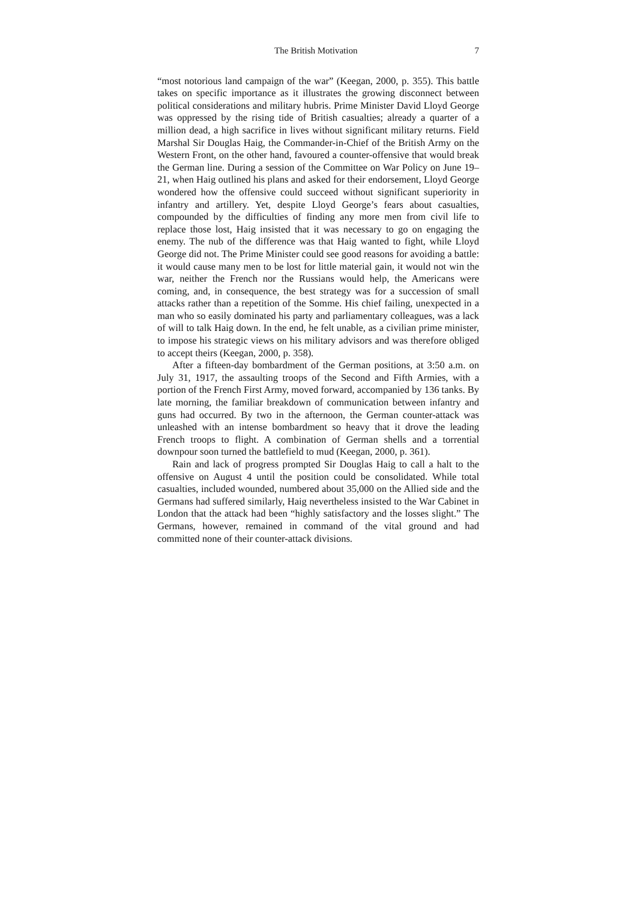The British Motivation 7
“most notorious land campaign of the war” (Keegan, 2000, p. 355). This battle takes on specific importance as it illustrates the growing disconnect between political considerations and military hubris. Prime Minister David Lloyd George was oppressed by the rising tide of British casualties; already a quarter of a million dead, a high sacrifice in lives without significant military returns. Field Marshal Sir Douglas Haig, the Commander-in-Chief of the British Army on the Western Front, on the other hand, favoured a counter-offensive that would break the German line. During a session of the Committee on War Policy on June 19–21, when Haig outlined his plans and asked for their endorsement, Lloyd George wondered how the offensive could succeed without significant superiority in infantry and artillery. Yet, despite Lloyd George’s fears about casualties, compounded by the difficulties of finding any more men from civil life to replace those lost, Haig insisted that it was necessary to go on engaging the enemy. The nub of the difference was that Haig wanted to fight, while Lloyd George did not. The Prime Minister could see good reasons for avoiding a battle: it would cause many men to be lost for little material gain, it would not win the war, neither the French nor the Russians would help, the Americans were coming, and, in consequence, the best strategy was for a succession of small attacks rather than a repetition of the Somme. His chief failing, unexpected in a man who so easily dominated his party and parliamentary colleagues, was a lack of will to talk Haig down. In the end, he felt unable, as a civilian prime minister, to impose his strategic views on his military advisors and was therefore obliged to accept theirs (Keegan, 2000, p. 358).
After a fifteen-day bombardment of the German positions, at 3:50 a.m. on July 31, 1917, the assaulting troops of the Second and Fifth Armies, with a portion of the French First Army, moved forward, accompanied by 136 tanks. By late morning, the familiar breakdown of communication between infantry and guns had occurred. By two in the afternoon, the German counter-attack was unleashed with an intense bombardment so heavy that it drove the leading French troops to flight. A combination of German shells and a torrential downpour soon turned the battlefield to mud (Keegan, 2000, p. 361).
Rain and lack of progress prompted Sir Douglas Haig to call a halt to the offensive on August 4 until the position could be consolidated. While total casualties, included wounded, numbered about 35,000 on the Allied side and the Germans had suffered similarly, Haig nevertheless insisted to the War Cabinet in London that the attack had been “highly satisfactory and the losses slight.” The Germans, however, remained in command of the vital ground and had committed none of their counter-attack divisions.